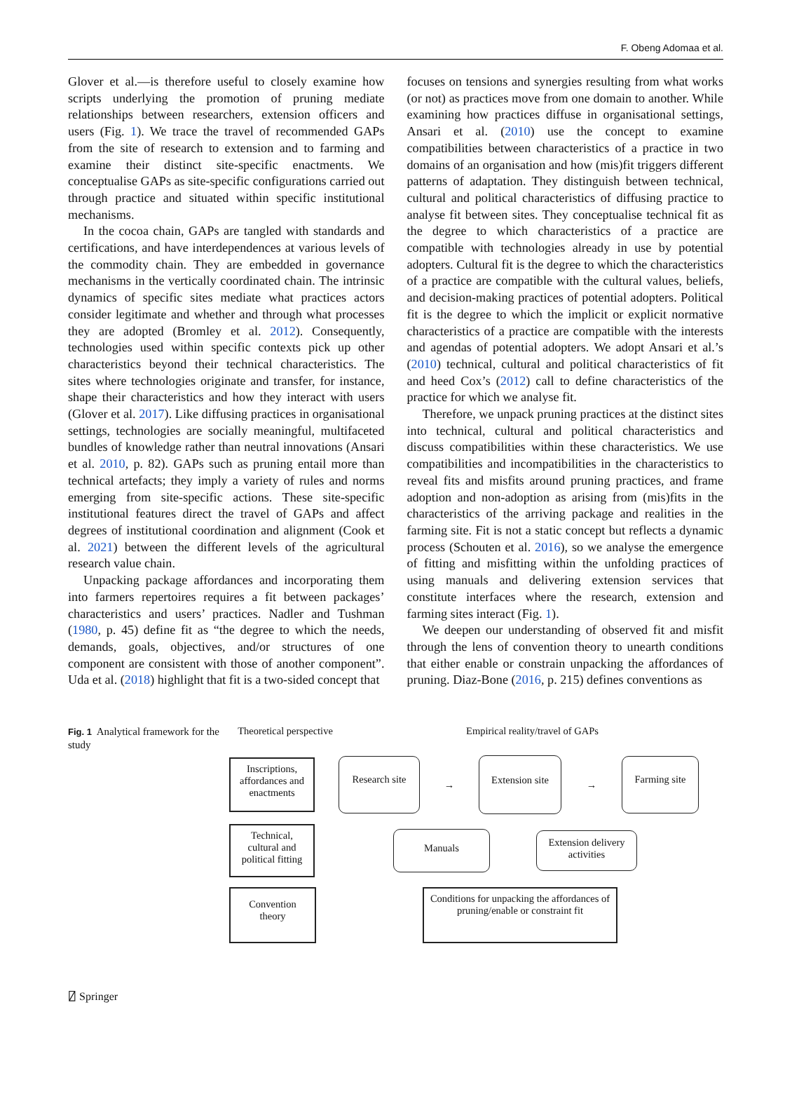F. Obeng Adomaa et al.
Glover et al.—is therefore useful to closely examine how scripts underlying the promotion of pruning mediate relationships between researchers, extension officers and users (Fig. 1). We trace the travel of recommended GAPs from the site of research to extension and to farming and examine their distinct site-specific enactments. We conceptualise GAPs as site-specific configurations carried out through practice and situated within specific institutional mechanisms.
In the cocoa chain, GAPs are tangled with standards and certifications, and have interdependences at various levels of the commodity chain. They are embedded in governance mechanisms in the vertically coordinated chain. The intrinsic dynamics of specific sites mediate what practices actors consider legitimate and whether and through what processes they are adopted (Bromley et al. 2012). Consequently, technologies used within specific contexts pick up other characteristics beyond their technical characteristics. The sites where technologies originate and transfer, for instance, shape their characteristics and how they interact with users (Glover et al. 2017). Like diffusing practices in organisational settings, technologies are socially meaningful, multifaceted bundles of knowledge rather than neutral innovations (Ansari et al. 2010, p. 82). GAPs such as pruning entail more than technical artefacts; they imply a variety of rules and norms emerging from site-specific actions. These site-specific institutional features direct the travel of GAPs and affect degrees of institutional coordination and alignment (Cook et al. 2021) between the different levels of the agricultural research value chain.
Unpacking package affordances and incorporating them into farmers repertoires requires a fit between packages’ characteristics and users’ practices. Nadler and Tushman (1980, p. 45) define fit as “the degree to which the needs, demands, goals, objectives, and/or structures of one component are consistent with those of another component”. Uda et al. (2018) highlight that fit is a two-sided concept that
focuses on tensions and synergies resulting from what works (or not) as practices move from one domain to another. While examining how practices diffuse in organisational settings, Ansari et al. (2010) use the concept to examine compatibilities between characteristics of a practice in two domains of an organisation and how (mis)fit triggers different patterns of adaptation. They distinguish between technical, cultural and political characteristics of diffusing practice to analyse fit between sites. They conceptualise technical fit as the degree to which characteristics of a practice are compatible with technologies already in use by potential adopters. Cultural fit is the degree to which the characteristics of a practice are compatible with the cultural values, beliefs, and decision-making practices of potential adopters. Political fit is the degree to which the implicit or explicit normative characteristics of a practice are compatible with the interests and agendas of potential adopters. We adopt Ansari et al.’s (2010) technical, cultural and political characteristics of fit and heed Cox’s (2012) call to define characteristics of the practice for which we analyse fit.
Therefore, we unpack pruning practices at the distinct sites into technical, cultural and political characteristics and discuss compatibilities within these characteristics. We use compatibilities and incompatibilities in the characteristics to reveal fits and misfits around pruning practices, and frame adoption and non-adoption as arising from (mis)fits in the characteristics of the arriving package and realities in the farming site. Fit is not a static concept but reflects a dynamic process (Schouten et al. 2016), so we analyse the emergence of fitting and misfitting within the unfolding practices of using manuals and delivering extension services that constitute interfaces where the research, extension and farming sites interact (Fig. 1).
We deepen our understanding of observed fit and misfit through the lens of convention theory to unearth conditions that either enable or constrain unpacking the affordances of pruning. Diaz-Bone (2016, p. 215) defines conventions as
Fig. 1 Analytical framework for the study
Theoretical perspective
Empirical reality/travel of GAPs
Inscriptions, affordances and enactments
Research site
→
Extension site
→
Farming site
Technical, cultural and political fitting
Manuals
Extension delivery activities
Convention theory
Conditions for unpacking the affordances of pruning/enable or constraint fit
⍁ Springer